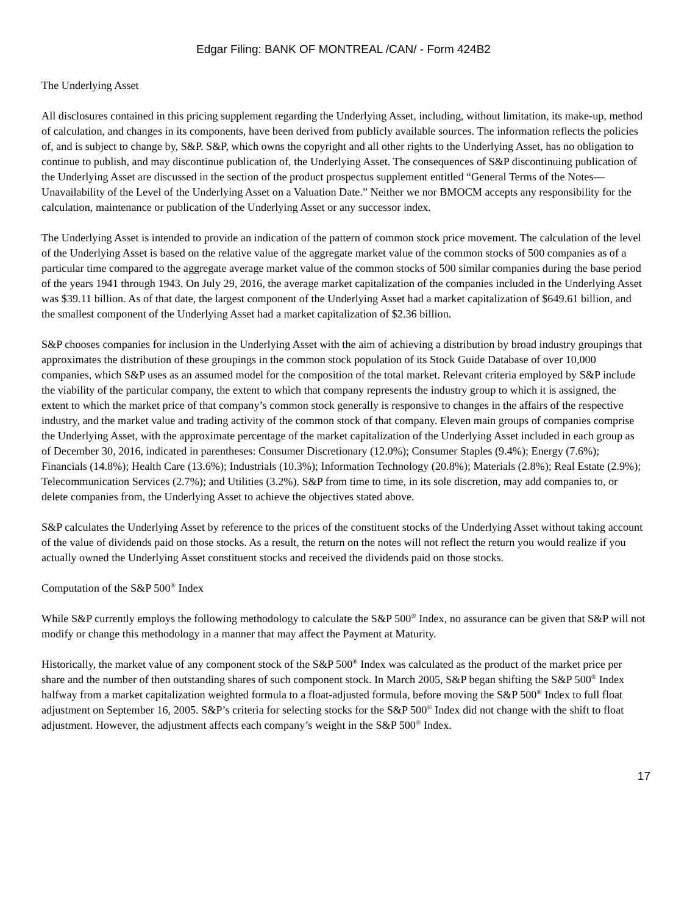Edgar Filing: BANK OF MONTREAL /CAN/ - Form 424B2
The Underlying Asset
All disclosures contained in this pricing supplement regarding the Underlying Asset, including, without limitation, its make-up, method of calculation, and changes in its components, have been derived from publicly available sources. The information reflects the policies of, and is subject to change by, S&P. S&P, which owns the copyright and all other rights to the Underlying Asset, has no obligation to continue to publish, and may discontinue publication of, the Underlying Asset. The consequences of S&P discontinuing publication of the Underlying Asset are discussed in the section of the product prospectus supplement entitled “General Terms of the Notes—Unavailability of the Level of the Underlying Asset on a Valuation Date.” Neither we nor BMOCM accepts any responsibility for the calculation, maintenance or publication of the Underlying Asset or any successor index.
The Underlying Asset is intended to provide an indication of the pattern of common stock price movement. The calculation of the level of the Underlying Asset is based on the relative value of the aggregate market value of the common stocks of 500 companies as of a particular time compared to the aggregate average market value of the common stocks of 500 similar companies during the base period of the years 1941 through 1943. On July 29, 2016, the average market capitalization of the companies included in the Underlying Asset was $39.11 billion. As of that date, the largest component of the Underlying Asset had a market capitalization of $649.61 billion, and the smallest component of the Underlying Asset had a market capitalization of $2.36 billion.
S&P chooses companies for inclusion in the Underlying Asset with the aim of achieving a distribution by broad industry groupings that approximates the distribution of these groupings in the common stock population of its Stock Guide Database of over 10,000 companies, which S&P uses as an assumed model for the composition of the total market. Relevant criteria employed by S&P include the viability of the particular company, the extent to which that company represents the industry group to which it is assigned, the extent to which the market price of that company’s common stock generally is responsive to changes in the affairs of the respective industry, and the market value and trading activity of the common stock of that company. Eleven main groups of companies comprise the Underlying Asset, with the approximate percentage of the market capitalization of the Underlying Asset included in each group as of December 30, 2016, indicated in parentheses: Consumer Discretionary (12.0%); Consumer Staples (9.4%); Energy (7.6%); Financials (14.8%); Health Care (13.6%); Industrials (10.3%); Information Technology (20.8%); Materials (2.8%); Real Estate (2.9%); Telecommunication Services (2.7%); and Utilities (3.2%). S&P from time to time, in its sole discretion, may add companies to, or delete companies from, the Underlying Asset to achieve the objectives stated above.
S&P calculates the Underlying Asset by reference to the prices of the constituent stocks of the Underlying Asset without taking account of the value of dividends paid on those stocks. As a result, the return on the notes will not reflect the return you would realize if you actually owned the Underlying Asset constituent stocks and received the dividends paid on those stocks.
Computation of the S&P 500<sup>®</sup> Index
While S&P currently employs the following methodology to calculate the S&P 500<sup>®</sup> Index, no assurance can be given that S&P will not modify or change this methodology in a manner that may affect the Payment at Maturity.
Historically, the market value of any component stock of the S&P 500<sup>®</sup> Index was calculated as the product of the market price per share and the number of then outstanding shares of such component stock. In March 2005, S&P began shifting the S&P 500<sup>®</sup> Index halfway from a market capitalization weighted formula to a float-adjusted formula, before moving the S&P 500<sup>®</sup> Index to full float adjustment on September 16, 2005. S&P’s criteria for selecting stocks for the S&P 500<sup>®</sup> Index did not change with the shift to float adjustment. However, the adjustment affects each company’s weight in the S&P 500<sup>®</sup> Index.
17